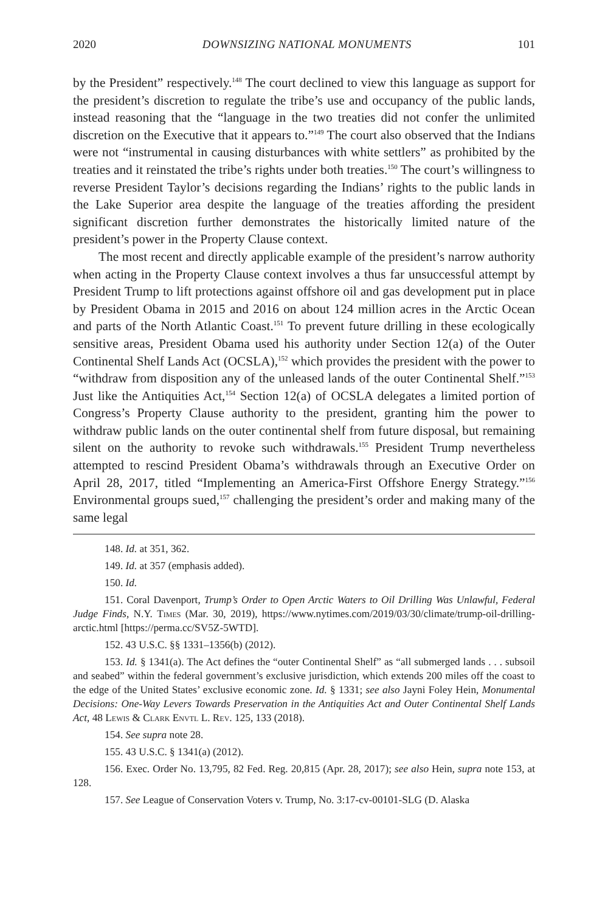2020 DOWNSIZING NATIONAL MONUMENTS 101
by the President” respectively.<sup>148</sup> The court declined to view this language as support for the president’s discretion to regulate the tribe’s use and occupancy of the public lands, instead reasoning that the “language in the two treaties did not confer the unlimited discretion on the Executive that it appears to.”<sup>149</sup> The court also observed that the Indians were not “instrumental in causing disturbances with white settlers” as prohibited by the treaties and it reinstated the tribe’s rights under both treaties.<sup>150</sup> The court’s willingness to reverse President Taylor’s decisions regarding the Indians’ rights to the public lands in the Lake Superior area despite the language of the treaties affording the president significant discretion further demonstrates the historically limited nature of the president’s power in the Property Clause context.
The most recent and directly applicable example of the president’s narrow authority when acting in the Property Clause context involves a thus far unsuccessful attempt by President Trump to lift protections against offshore oil and gas development put in place by President Obama in 2015 and 2016 on about 124 million acres in the Arctic Ocean and parts of the North Atlantic Coast.<sup>151</sup> To prevent future drilling in these ecologically sensitive areas, President Obama used his authority under Section 12(a) of the Outer Continental Shelf Lands Act (OCSLA),<sup>152</sup> which provides the president with the power to “withdraw from disposition any of the unleased lands of the outer Continental Shelf.”<sup>153</sup> Just like the Antiquities Act,<sup>154</sup> Section 12(a) of OCSLA delegates a limited portion of Congress’s Property Clause authority to the president, granting him the power to withdraw public lands on the outer continental shelf from future disposal, but remaining silent on the authority to revoke such withdrawals.<sup>155</sup> President Trump nevertheless attempted to rescind President Obama’s withdrawals through an Executive Order on April 28, 2017, titled “Implementing an America-First Offshore Energy Strategy.”<sup>156</sup> Environmental groups sued,<sup>157</sup> challenging the president’s order and making many of the same legal
148. Id. at 351, 362.
149. Id. at 357 (emphasis added).
150. Id.
151. Coral Davenport, Trump’s Order to Open Arctic Waters to Oil Drilling Was Unlawful, Federal Judge Finds, N.Y. Times (Mar. 30, 2019), https://www.nytimes.com/2019/03/30/climate/trump-oil-drilling-arctic.html [https://perma.cc/SV5Z-5WTD].
152. 43 U.S.C. §§ 1331–1356(b) (2012).
153. Id. § 1341(a). The Act defines the “outer Continental Shelf” as “all submerged lands . . . subsoil and seabed” within the federal government’s exclusive jurisdiction, which extends 200 miles off the coast to the edge of the United States’ exclusive economic zone. Id. § 1331; see also Jayni Foley Hein, Monumental Decisions: One-Way Levers Towards Preservation in the Antiquities Act and Outer Continental Shelf Lands Act, 48 Lewis & Clark Envtl L. Rev. 125, 133 (2018).
154. See supra note 28.
155. 43 U.S.C. § 1341(a) (2012).
156. Exec. Order No. 13,795, 82 Fed. Reg. 20,815 (Apr. 28, 2017); see also Hein, supra note 153, at 128.
157. See League of Conservation Voters v. Trump, No. 3:17-cv-00101-SLG (D. Alaska